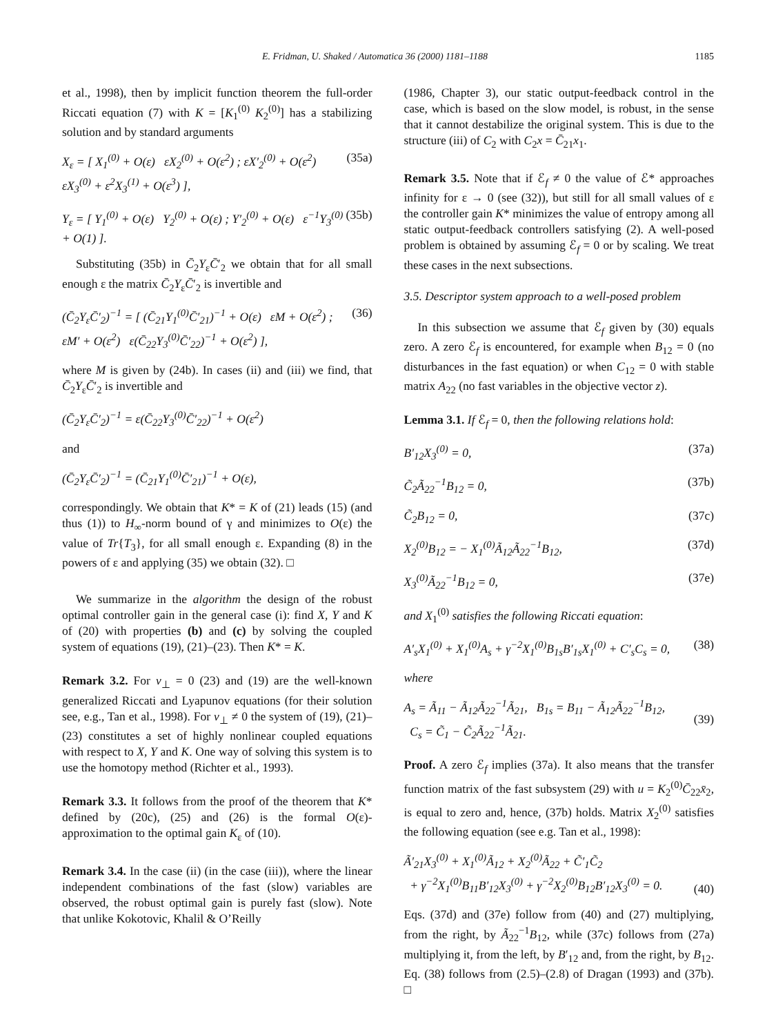E. Fridman, U. Shaked / Automatica 36 (2000) 1181–1188 1185
et al., 1998), then by implicit function theorem the full-order Riccati equation (7) with K = [K<sub>1</sub><sup>(0)</sup> K<sub>2</sub><sup>(0)</sup>] has a stabilizing solution and by standard arguments
X<sub>ε</sub> = [ X<sub>1</sub><sup>(0)</sup> + O(ε) εX<sub>2</sub><sup>(0)</sup> + O(ε<sup>2</sup>) ; εX′<sub>2</sub><sup>(0)</sup> + O(ε<sup>2</sup>) εX<sub>3</sub><sup>(0)</sup> + ε<sup>2</sup>X<sub>3</sub><sup>(1)</sup> + O(ε<sup>3</sup>) ], (35a)
Y<sub>ε</sub> = [ Y<sub>1</sub><sup>(0)</sup> + O(ε) Y<sub>2</sub><sup>(0)</sup> + O(ε) ; Y′<sub>2</sub><sup>(0)</sup> + O(ε) ε<sup>−1</sup>Y<sub>3</sub><sup>(0)</sup> + O(1) ]. (35b)
Substituting (35b) in C̄<sub>2</sub>Y<sub>ε</sub>C̄′<sub>2</sub> we obtain that for all small enough ε the matrix C̄<sub>2</sub>Y<sub>ε</sub>C̄′<sub>2</sub> is invertible and
(C̄<sub>2</sub>Y<sub>ε</sub>C̄′<sub>2</sub>)<sup>−1</sup> = [ (C̄<sub>21</sub>Y<sub>1</sub><sup>(0)</sup>C̄′<sub>21</sub>)<sup>−1</sup> + O(ε) εM + O(ε<sup>2</sup>) ; εM′ + O(ε<sup>2</sup>) ε(C̄<sub>22</sub>Y<sub>3</sub><sup>(0)</sup>C̄′<sub>22</sub>)<sup>−1</sup> + O(ε<sup>2</sup>) ], (36)
where M is given by (24b). In cases (ii) and (iii) we find, that C̄<sub>2</sub>Y<sub>ε</sub>C̄′<sub>2</sub> is invertible and
(C̄<sub>2</sub>Y<sub>ε</sub>C̄′<sub>2</sub>)<sup>−1</sup> = ε(C̄<sub>22</sub>Y<sub>3</sub><sup>(0)</sup>C̄′<sub>22</sub>)<sup>−1</sup> + O(ε<sup>2</sup>)
and
(C̄<sub>2</sub>Y<sub>ε</sub>C̄′<sub>2</sub>)<sup>−1</sup> = (C̄<sub>21</sub>Y<sub>1</sub><sup>(0)</sup>C̄′<sub>21</sub>)<sup>−1</sup> + O(ε),
correspondingly. We obtain that K* = K of (21) leads (15) (and thus (1)) to H<sub>∞</sub>-norm bound of γ and minimizes to O(ε) the value of Tr{T<sub>3</sub>}, for all small enough ε. Expanding (8) in the powers of ε and applying (35) we obtain (32). □
We summarize in the algorithm the design of the robust optimal controller gain in the general case (i): find X, Y and K of (20) with properties (b) and (c) by solving the coupled system of equations (19), (21)–(23). Then K* = K.
Remark 3.2. For v<sub>⊥</sub> = 0 (23) and (19) are the well-known generalized Riccati and Lyapunov equations (for their solution see, e.g., Tan et al., 1998). For v<sub>⊥</sub> ≠ 0 the system of (19), (21)–(23) constitutes a set of highly nonlinear coupled equations with respect to X, Y and K. One way of solving this system is to use the homotopy method (Richter et al., 1993).
Remark 3.3. It follows from the proof of the theorem that K* defined by (20c), (25) and (26) is the formal O(ε)-approximation to the optimal gain K<sub>ε</sub> of (10).
Remark 3.4. In the case (ii) (in the case (iii)), where the linear independent combinations of the fast (slow) variables are observed, the robust optimal gain is purely fast (slow). Note that unlike Kokotovic, Khalil & O’Reilly
(1986, Chapter 3), our static output-feedback control in the case, which is based on the slow model, is robust, in the sense that it cannot destabilize the original system. This is due to the structure (iii) of C<sub>2</sub> with C<sub>2</sub>x = C̄<sub>21</sub>x<sub>1</sub>.
Remark 3.5. Note that if ℰ<sub>f</sub> ≠ 0 the value of ℰ* approaches infinity for ε → 0 (see (32)), but still for all small values of ε the controller gain K* minimizes the value of entropy among all static output-feedback controllers satisfying (2). A well-posed problem is obtained by assuming ℰ<sub>f</sub> = 0 or by scaling. We treat these cases in the next subsections.
3.5. Descriptor system approach to a well-posed problem
In this subsection we assume that ℰ<sub>f</sub> given by (30) equals zero. A zero ℰ<sub>f</sub> is encountered, for example when B<sub>12</sub> = 0 (no disturbances in the fast equation) or when C<sub>12</sub> = 0 with stable matrix A<sub>22</sub> (no fast variables in the objective vector z).
Lemma 3.1. If ℰ<sub>f</sub> = 0, then the following relations hold:
B′<sub>12</sub>X<sub>3</sub><sup>(0)</sup> = 0, (37a)
C̃<sub>2</sub>Ã<sub>22</sub><sup>−1</sup>B<sub>12</sub> = 0, (37b)
C̃<sub>2</sub>B<sub>12</sub> = 0, (37c)
X<sub>2</sub><sup>(0)</sup>B<sub>12</sub> = − X<sub>1</sub><sup>(0)</sup>Ã<sub>12</sub>Ã<sub>22</sub><sup>−1</sup>B<sub>12</sub>, (37d)
X<sub>3</sub><sup>(0)</sup>Ã<sub>22</sub><sup>−1</sup>B<sub>12</sub> = 0, (37e)
and X<sub>1</sub><sup>(0)</sup> satisfies the following Riccati equation:
A′<sub>s</sub>X<sub>1</sub><sup>(0)</sup> + X<sub>1</sub><sup>(0)</sup>A<sub>s</sub> + γ<sup>−2</sup>X<sub>1</sub><sup>(0)</sup>B<sub>1s</sub>B′<sub>1s</sub>X<sub>1</sub><sup>(0)</sup> + C′<sub>s</sub>C<sub>s</sub> = 0, (38)
where
A<sub>s</sub> = Ã<sub>11</sub> − Ã<sub>12</sub>Ã<sub>22</sub><sup>−1</sup>Ã<sub>21</sub>, B<sub>1s</sub> = B<sub>11</sub> − Ã<sub>12</sub>Ã<sub>22</sub><sup>−1</sup>B<sub>12</sub>,
C<sub>s</sub> = C̃<sub>1</sub> − C̃<sub>2</sub>Ã<sub>22</sub><sup>−1</sup>Ã<sub>21</sub>.
(39)
Proof. A zero ℰ<sub>f</sub> implies (37a). It also means that the transfer function matrix of the fast subsystem (29) with u = K<sub>2</sub><sup>(0)</sup>C̄<sub>22</sub>x̄<sub>2</sub>, is equal to zero and, hence, (37b) holds. Matrix X<sub>2</sub><sup>(0)</sup> satisfies the following equation (see e.g. Tan et al., 1998):
Ã′<sub>21</sub>X<sub>3</sub><sup>(0)</sup> + X<sub>1</sub><sup>(0)</sup>Ã<sub>12</sub> + X<sub>2</sub><sup>(0)</sup>Ã<sub>22</sub> + C̃′<sub>1</sub>C̃<sub>2</sub>
+ γ<sup>−2</sup>X<sub>1</sub><sup>(0)</sup>B<sub>11</sub>B′<sub>12</sub>X<sub>3</sub><sup>(0)</sup> + γ<sup>−2</sup>X<sub>2</sub><sup>(0)</sup>B<sub>12</sub>B′<sub>12</sub>X<sub>3</sub><sup>(0)</sup> = 0.
(40)
Eqs. (37d) and (37e) follow from (40) and (27) multiplying, from the right, by Ã<sub>22</sub><sup>−1</sup>B<sub>12</sub>, while (37c) follows from (27a) multiplying it, from the left, by B′<sub>12</sub> and, from the right, by B<sub>12</sub>. Eq. (38) follows from (2.5)–(2.8) of Dragan (1993) and (37b). □